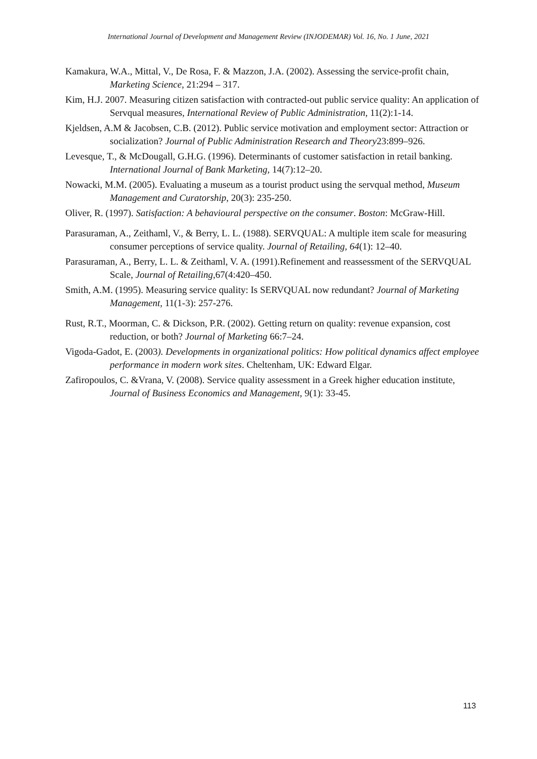International Journal of Development and Management Review (INJODEMAR) Vol. 16, No. 1 June, 2021
Kamakura, W.A., Mittal, V., De Rosa, F. & Mazzon, J.A. (2002). Assessing the service-profit chain, Marketing Science, 21:294 – 317.
Kim, H.J. 2007. Measuring citizen satisfaction with contracted-out public service quality: An application of Servqual measures, International Review of Public Administration, 11(2):1-14.
Kjeldsen, A.M & Jacobsen, C.B. (2012). Public service motivation and employment sector: Attraction or socialization? Journal of Public Administration Research and Theory23:899–926.
Levesque, T., & McDougall, G.H.G. (1996). Determinants of customer satisfaction in retail banking. International Journal of Bank Marketing, 14(7):12–20.
Nowacki, M.M. (2005). Evaluating a museum as a tourist product using the servqual method, Museum Management and Curatorship, 20(3): 235-250.
Oliver, R. (1997). Satisfaction: A behavioural perspective on the consumer. Boston: McGraw-Hill.
Parasuraman, A., Zeithaml, V., & Berry, L. L. (1988). SERVQUAL: A multiple item scale for measuring consumer perceptions of service quality. Journal of Retailing, 64(1): 12–40.
Parasuraman, A., Berry, L. L. & Zeithaml, V. A. (1991).Refinement and reassessment of the SERVQUAL Scale, Journal of Retailing,67(4:420–450.
Smith, A.M. (1995). Measuring service quality: Is SERVQUAL now redundant? Journal of Marketing Management, 11(1-3): 257-276.
Rust, R.T., Moorman, C. & Dickson, P.R. (2002). Getting return on quality: revenue expansion, cost reduction, or both? Journal of Marketing 66:7–24.
Vigoda-Gadot, E. (2003). Developments in organizational politics: How political dynamics affect employee performance in modern work sites. Cheltenham, UK: Edward Elgar.
Zafiropoulos, C. &Vrana, V. (2008). Service quality assessment in a Greek higher education institute, Journal of Business Economics and Management, 9(1): 33-45.
113